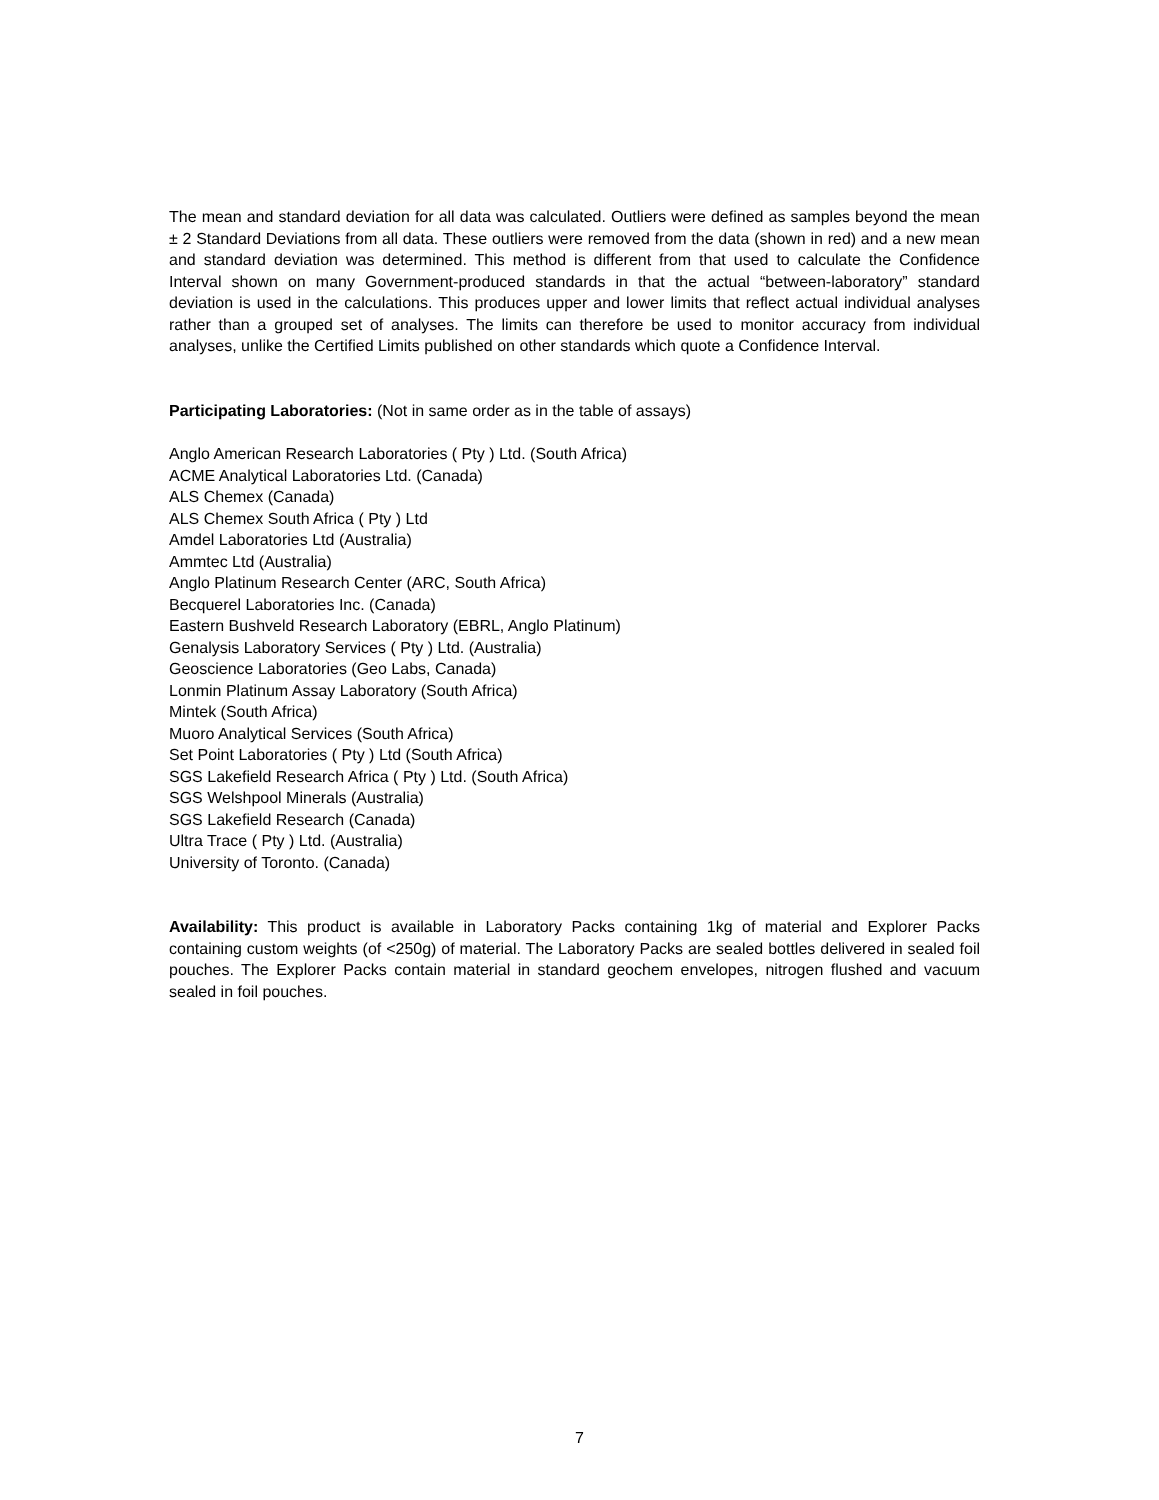The mean and standard deviation for all data was calculated. Outliers were defined as samples beyond the mean ± 2 Standard Deviations from all data. These outliers were removed from the data (shown in red) and a new mean and standard deviation was determined. This method is different from that used to calculate the Confidence Interval shown on many Government-produced standards in that the actual “between-laboratory” standard deviation is used in the calculations. This produces upper and lower limits that reflect actual individual analyses rather than a grouped set of analyses. The limits can therefore be used to monitor accuracy from individual analyses, unlike the Certified Limits published on other standards which quote a Confidence Interval.
Participating Laboratories: (Not in same order as in the table of assays)
Anglo American Research Laboratories ( Pty ) Ltd. (South Africa)
ACME Analytical Laboratories Ltd. (Canada)
ALS Chemex (Canada)
ALS Chemex South Africa ( Pty ) Ltd
Amdel Laboratories Ltd (Australia)
Ammtec Ltd (Australia)
Anglo Platinum Research Center (ARC, South Africa)
Becquerel Laboratories Inc. (Canada)
Eastern Bushveld Research Laboratory (EBRL, Anglo Platinum)
Genalysis Laboratory Services ( Pty ) Ltd. (Australia)
Geoscience Laboratories (Geo Labs, Canada)
Lonmin Platinum Assay Laboratory (South Africa)
Mintek (South Africa)
Muoro Analytical Services (South Africa)
Set Point Laboratories ( Pty ) Ltd (South Africa)
SGS Lakefield Research Africa ( Pty ) Ltd. (South Africa)
SGS Welshpool Minerals (Australia)
SGS Lakefield Research (Canada)
Ultra Trace ( Pty ) Ltd. (Australia)
University of Toronto. (Canada)
Availability: This product is available in Laboratory Packs containing 1kg of material and Explorer Packs containing custom weights (of <250g) of material. The Laboratory Packs are sealed bottles delivered in sealed foil pouches. The Explorer Packs contain material in standard geochem envelopes, nitrogen flushed and vacuum sealed in foil pouches.
7